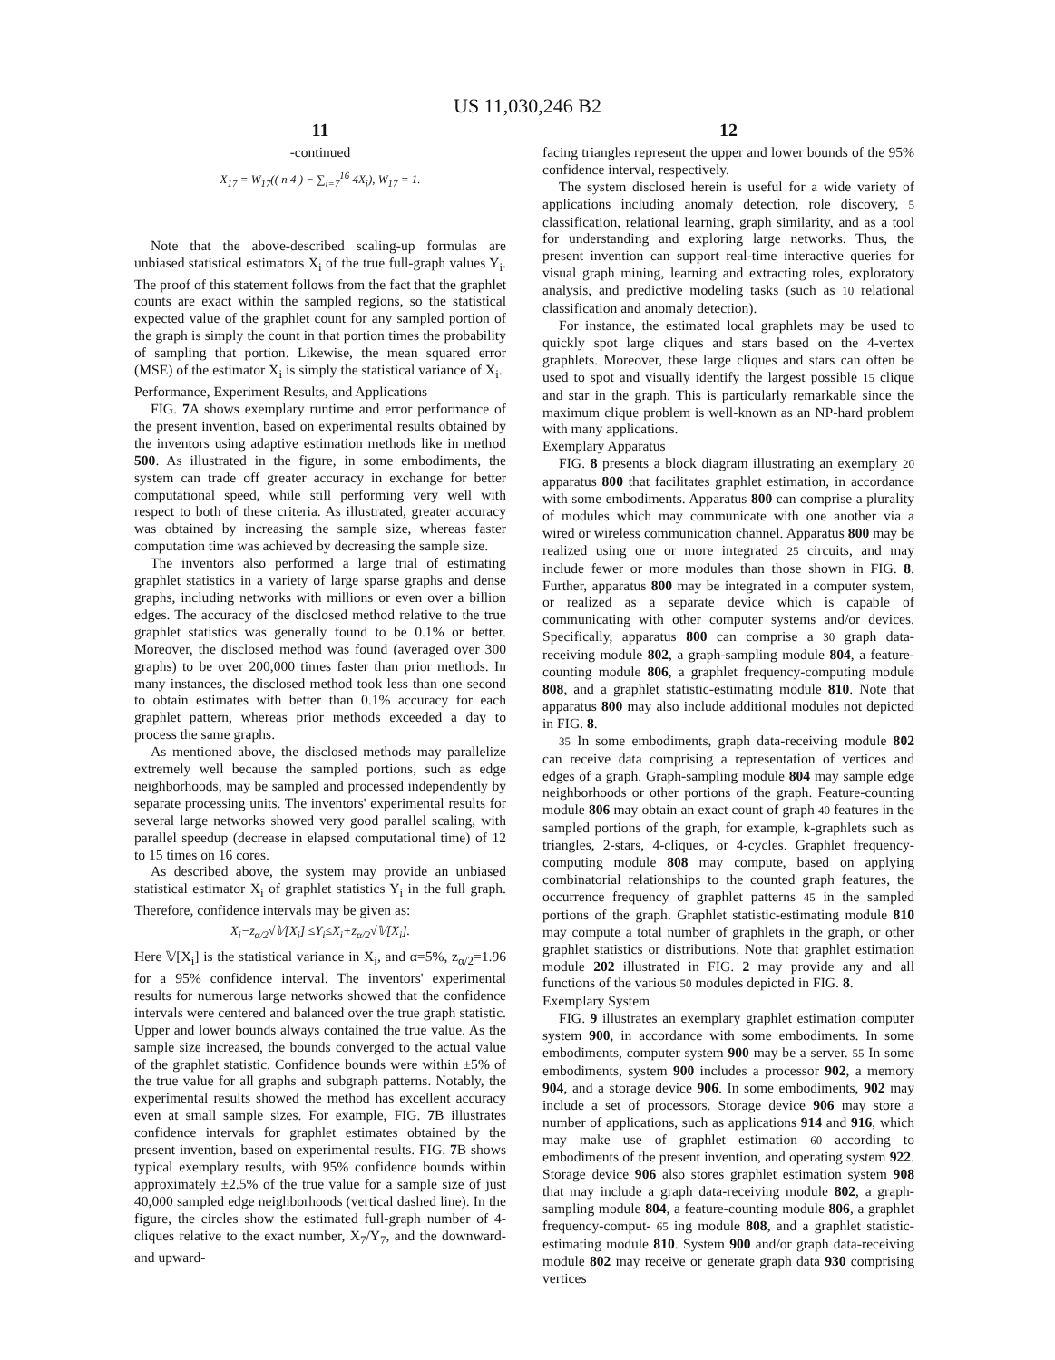US 11,030,246 B2
11
-continued
X<sub>17</sub> = W<sub>17</sub>(( n 4 ) − ∑<sub>i=7</sub><sup>16</sup> 4X<sub>i</sub>), W<sub>17</sub> = 1.
Note that the above-described scaling-up formulas are unbiased statistical estimators X<sub>i</sub> of the true full-graph values Y<sub>i</sub>. The proof of this statement follows from the fact that the graphlet counts are exact within the sampled regions, so the statistical expected value of the graphlet count for any sampled portion of the graph is simply the count in that portion times the probability of sampling that portion. Likewise, the mean squared error (MSE) of the estimator X<sub>i</sub> is simply the statistical variance of X<sub>i</sub>.
Performance, Experiment Results, and Applications
FIG. 7 A shows exemplary runtime and error performance of the present invention, based on experimental results obtained by the inventors using adaptive estimation methods like in method 500. As illustrated in the figure, in some embodiments, the system can trade off greater accuracy in exchange for better computational speed, while still performing very well with respect to both of these criteria. As illustrated, greater accuracy was obtained by increasing the sample size, whereas faster computation time was achieved by decreasing the sample size.
The inventors also performed a large trial of estimating graphlet statistics in a variety of large sparse graphs and dense graphs, including networks with millions or even over a billion edges. The accuracy of the disclosed method relative to the true graphlet statistics was generally found to be 0.1% or better. Moreover, the disclosed method was found (averaged over 300 graphs) to be over 200,000 times faster than prior methods. In many instances, the disclosed method took less than one second to obtain estimates with better than 0.1% accuracy for each graphlet pattern, whereas prior methods exceeded a day to process the same graphs.
As mentioned above, the disclosed methods may parallelize extremely well because the sampled portions, such as edge neighborhoods, may be sampled and processed independently by separate processing units. The inventors' experimental results for several large networks showed very good parallel scaling, with parallel speedup (decrease in elapsed computational time) of 12 to 15 times on 16 cores.
As described above, the system may provide an unbiased statistical estimator X<sub>i</sub> of graphlet statistics Y<sub>i</sub> in the full graph. Therefore, confidence intervals may be given as:
X<sub>i</sub>−z<sub>α/2</sub>√𝕍[X<sub>i</sub>] ≤Y<sub>i</sub>≤X<sub>i</sub>+z<sub>α/2</sub>√𝕍[X<sub>i</sub>].
Here 𝕍[X<sub>i</sub>] is the statistical variance in X<sub>i</sub>, and α=5%, z<sub>α/2</sub>=1.96 for a 95% confidence interval. The inventors' experimental results for numerous large networks showed that the confidence intervals were centered and balanced over the true graph statistic. Upper and lower bounds always contained the true value. As the sample size increased, the bounds converged to the actual value of the graphlet statistic. Confidence bounds were within ±5% of the true value for all graphs and subgraph patterns. Notably, the experimental results showed the method has excellent accuracy even at small sample sizes. For example, FIG. 7 B illustrates confidence intervals for graphlet estimates obtained by the present invention, based on experimental results. FIG. 7 B shows typical exemplary results, with 95% confidence bounds within approximately ±2.5% of the true value for a sample size of just 40,000 sampled edge neighborhoods (vertical dashed line). In the figure, the circles show the estimated full-graph number of 4-cliques relative to the exact number, X<sub>7</sub>/Y<sub>7</sub>, and the downward- and upward-
12
facing triangles represent the upper and lower bounds of the 95% confidence interval, respectively.
The system disclosed herein is useful for a wide variety of applications including anomaly detection, role discovery, 5 classification, relational learning, graph similarity, and as a tool for understanding and exploring large networks. Thus, the present invention can support real-time interactive queries for visual graph mining, learning and extracting roles, exploratory analysis, and predictive modeling tasks (such as 10 relational classification and anomaly detection).
For instance, the estimated local graphlets may be used to quickly spot large cliques and stars based on the 4-vertex graphlets. Moreover, these large cliques and stars can often be used to spot and visually identify the largest possible 15 clique and star in the graph. This is particularly remarkable since the maximum clique problem is well-known as an NP-hard problem with many applications.
Exemplary Apparatus
FIG. 8 presents a block diagram illustrating an exemplary 20 apparatus 800 that facilitates graphlet estimation, in accordance with some embodiments. Apparatus 800 can comprise a plurality of modules which may communicate with one another via a wired or wireless communication channel. Apparatus 800 may be realized using one or more integrated 25 circuits, and may include fewer or more modules than those shown in FIG. 8. Further, apparatus 800 may be integrated in a computer system, or realized as a separate device which is capable of communicating with other computer systems and/or devices. Specifically, apparatus 800 can comprise a 30 graph data-receiving module 802, a graph-sampling module 804, a feature-counting module 806, a graphlet frequency-computing module 808, and a graphlet statistic-estimating module 810. Note that apparatus 800 may also include additional modules not depicted in FIG. 8.
35 In some embodiments, graph data-receiving module 802 can receive data comprising a representation of vertices and edges of a graph. Graph-sampling module 804 may sample edge neighborhoods or other portions of the graph. Feature-counting module 806 may obtain an exact count of graph 40 features in the sampled portions of the graph, for example, k-graphlets such as triangles, 2-stars, 4-cliques, or 4-cycles. Graphlet frequency-computing module 808 may compute, based on applying combinatorial relationships to the counted graph features, the occurrence frequency of graphlet patterns 45 in the sampled portions of the graph. Graphlet statistic-estimating module 810 may compute a total number of graphlets in the graph, or other graphlet statistics or distributions. Note that graphlet estimation module 202 illustrated in FIG. 2 may provide any and all functions of the various 50 modules depicted in FIG. 8.
Exemplary System
FIG. 9 illustrates an exemplary graphlet estimation computer system 900, in accordance with some embodiments. In some embodiments, computer system 900 may be a server. 55 In some embodiments, system 900 includes a processor 902, a memory 904, and a storage device 906. In some embodiments, 902 may include a set of processors. Storage device 906 may store a number of applications, such as applications 914 and 916, which may make use of graphlet estimation 60 according to embodiments of the present invention, and operating system 922. Storage device 906 also stores graphlet estimation system 908 that may include a graph data-receiving module 802, a graph-sampling module 804, a feature-counting module 806, a graphlet frequency-comput- 65 ing module 808, and a graphlet statistic-estimating module 810. System 900 and/or graph data-receiving module 802 may receive or generate graph data 930 comprising vertices